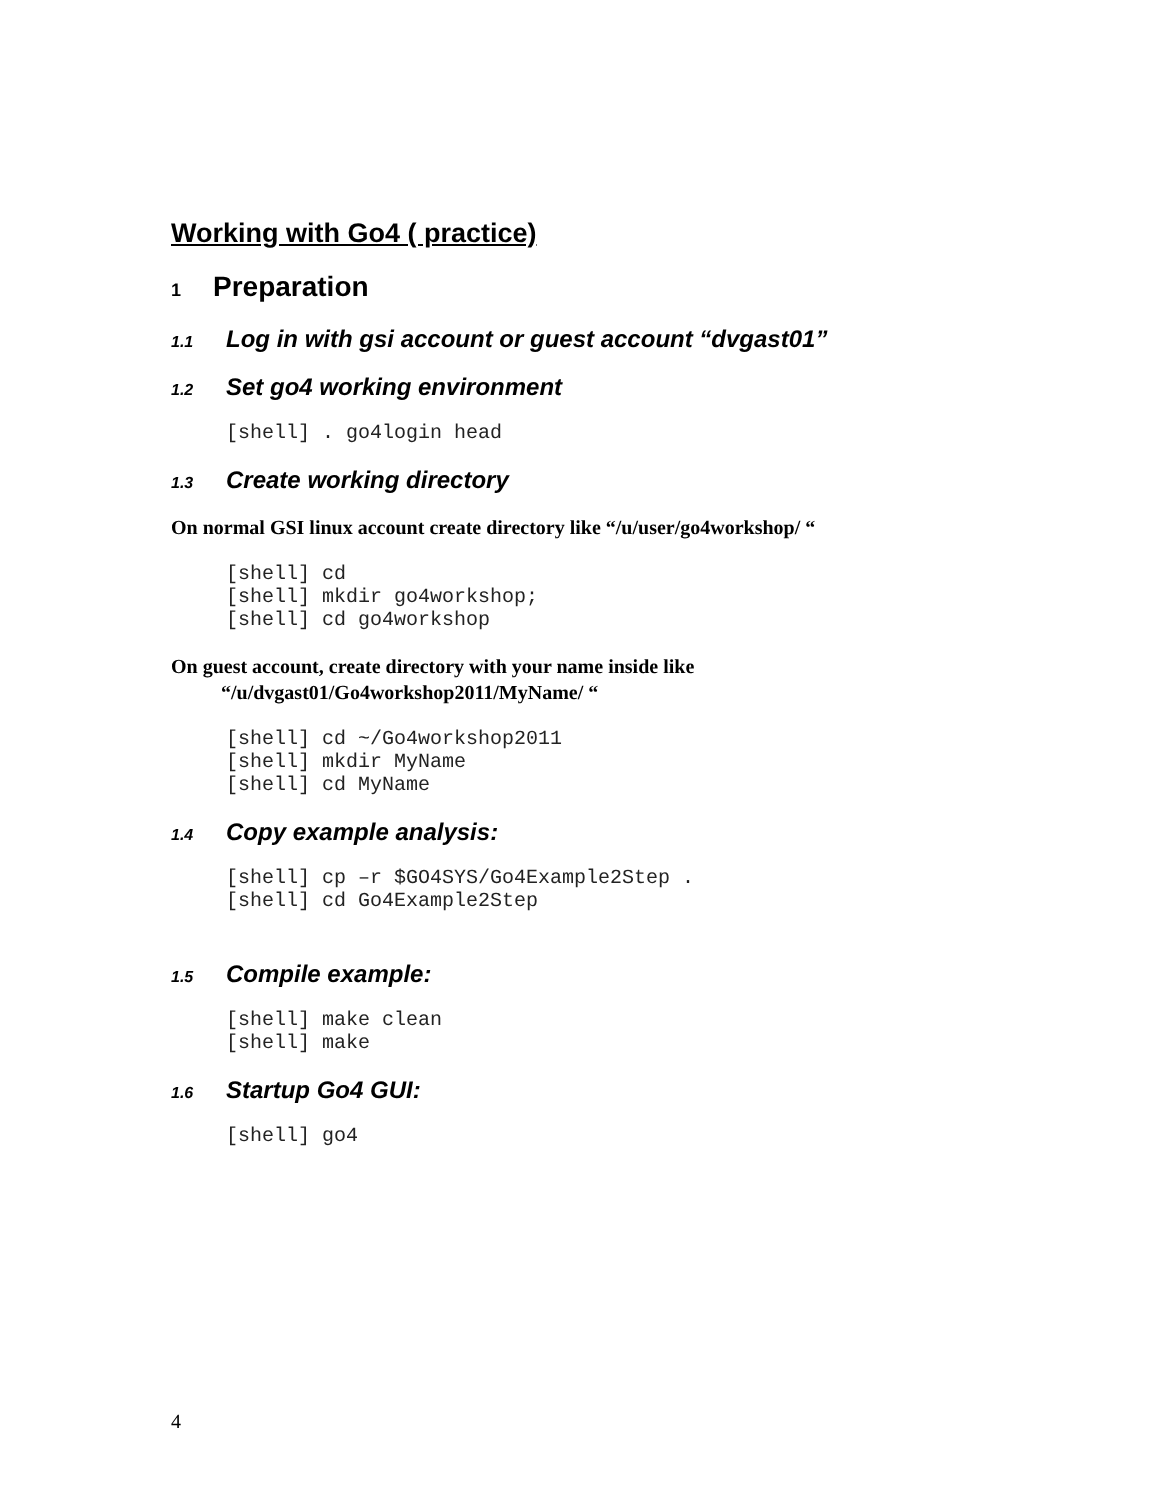Working with Go4 ( practice)
1 Preparation
1.1 Log in with gsi account or guest account “dvgast01”
1.2 Set go4 working environment
[shell] . go4login head
1.3 Create working directory
On normal GSI linux account create directory like “/u/user/go4workshop/ “
[shell] cd
[shell] mkdir go4workshop;
[shell] cd go4workshop
On guest account, create directory with your name inside like
“/u/dvgast01/Go4workshop2011/MyName/ “
[shell] cd ~/Go4workshop2011
[shell] mkdir MyName
[shell] cd MyName
1.4 Copy example analysis:
[shell] cp –r $GO4SYS/Go4Example2Step .
[shell] cd Go4Example2Step
1.5 Compile example:
[shell] make clean
[shell] make
1.6 Startup Go4 GUI:
[shell] go4
4